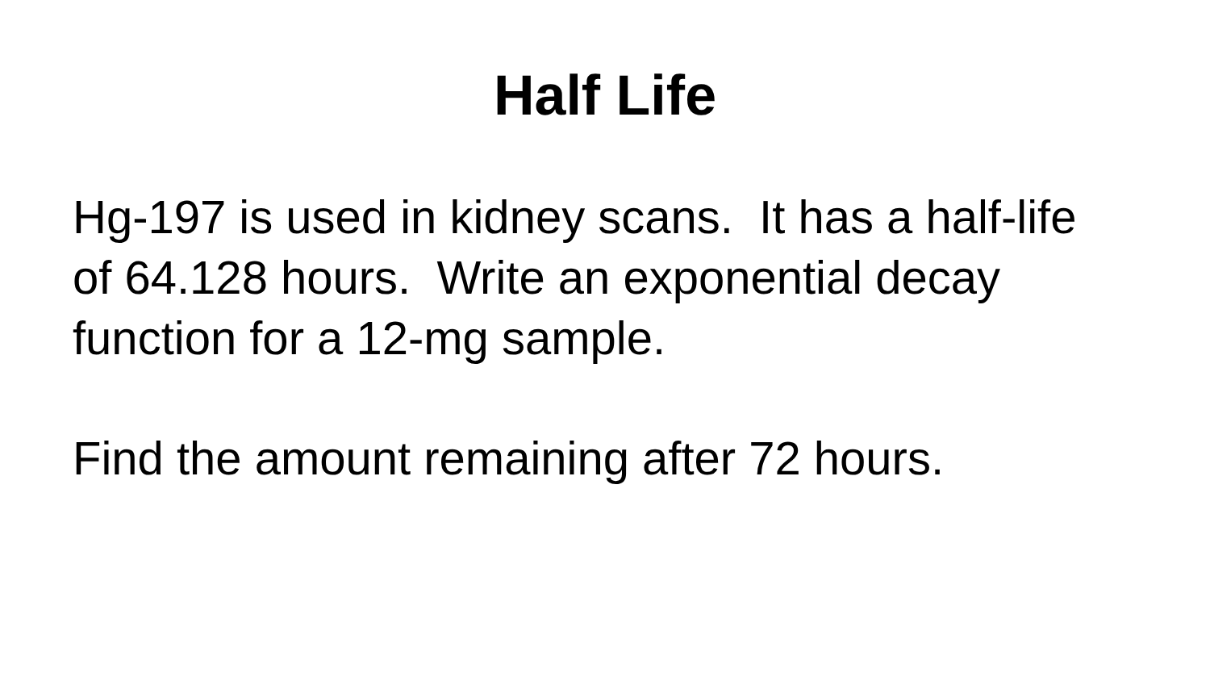Half Life
Hg-197 is used in kidney scans. It has a half-life of 64.128 hours. Write an exponential decay function for a 12-mg sample.
Find the amount remaining after 72 hours.